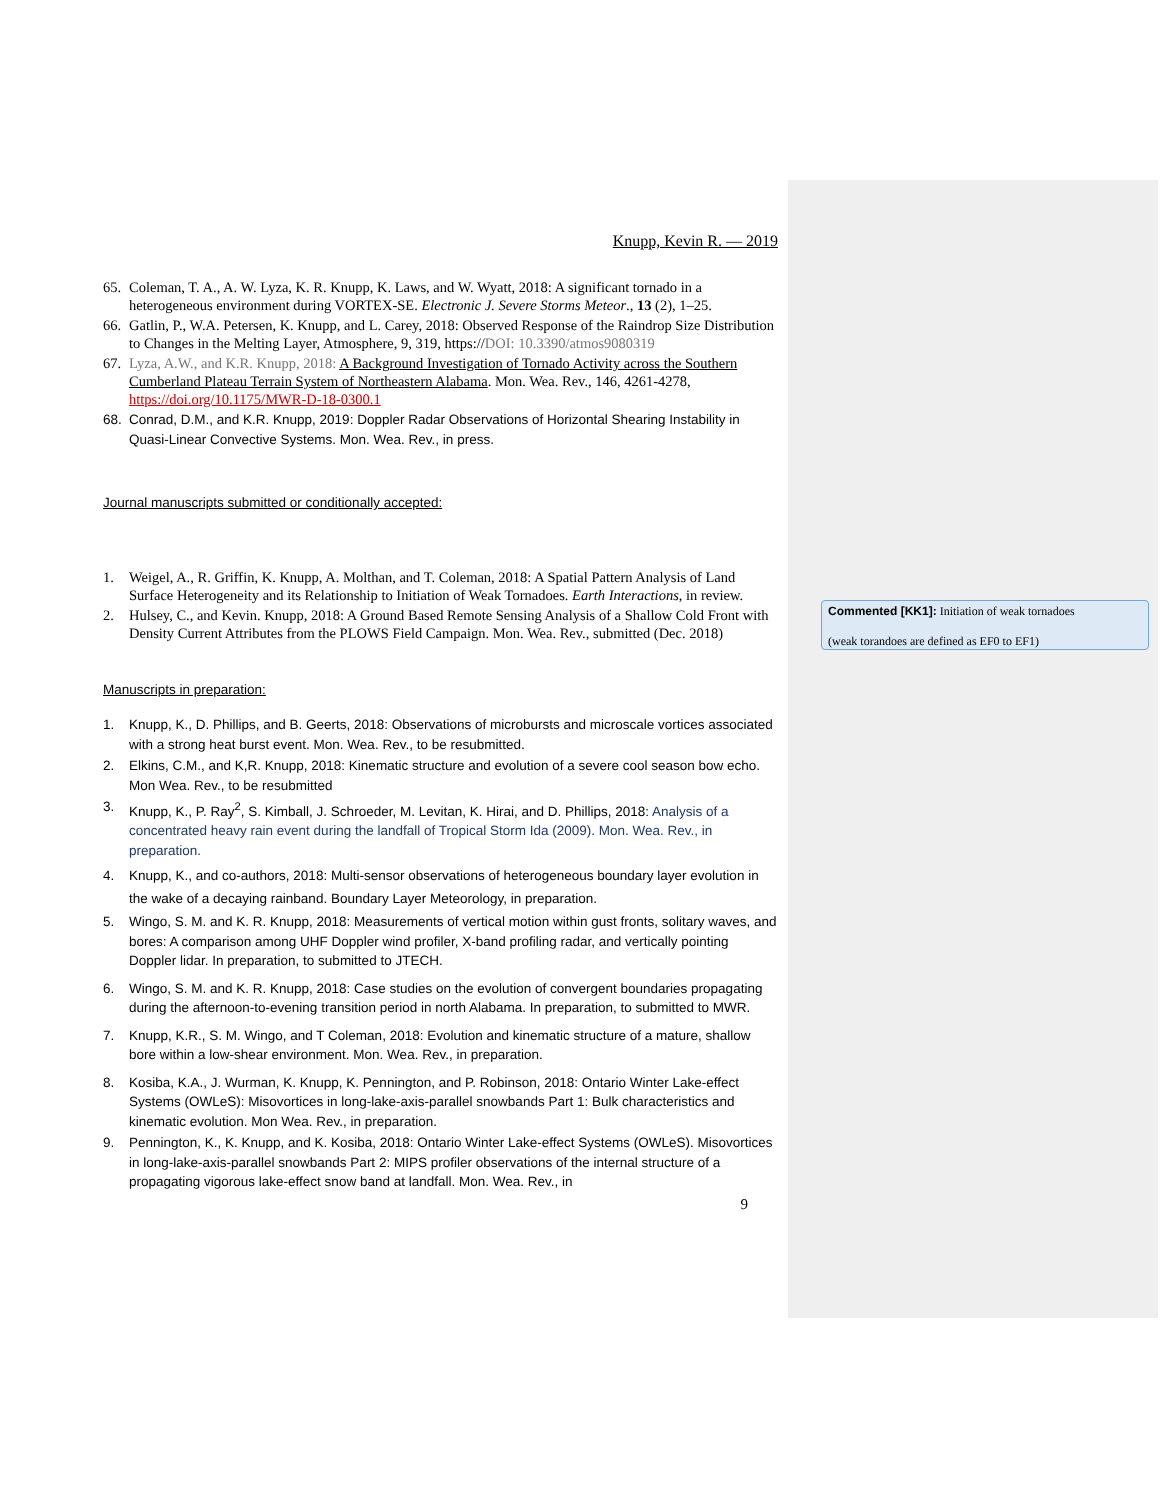Commented [KK1]: Initiation of weak tornadoes
(weak torandoes are defined as EF0 to EF1)
Knupp, Kevin R. — 2019
65. Coleman, T. A., A. W. Lyza, K. R. Knupp, K. Laws, and W. Wyatt, 2018: A significant tornado in a heterogeneous environment during VORTEX-SE. Electronic J. Severe Storms Meteor., 13 (2), 1–25.
66. Gatlin, P., W.A. Petersen, K. Knupp, and L. Carey, 2018: Observed Response of the Raindrop Size Distribution to Changes in the Melting Layer, Atmosphere, 9, 319, https://DOI: 10.3390/atmos9080319
67. Lyza, A.W., and K.R. Knupp, 2018: A Background Investigation of Tornado Activity across the Southern Cumberland Plateau Terrain System of Northeastern Alabama. Mon. Wea. Rev., 146, 4261-4278, https://doi.org/10.1175/MWR-D-18-0300.1
68. Conrad, D.M., and K.R. Knupp, 2019: Doppler Radar Observations of Horizontal Shearing Instability in Quasi-Linear Convective Systems. Mon. Wea. Rev., in press.
Journal manuscripts submitted or conditionally accepted:
1. Weigel, A., R. Griffin, K. Knupp, A. Molthan, and T. Coleman, 2018: A Spatial Pattern Analysis of Land Surface Heterogeneity and its Relationship to Initiation of Weak Tornadoes. Earth Interactions, in review.
2. Hulsey, C., and Kevin. Knupp, 2018: A Ground Based Remote Sensing Analysis of a Shallow Cold Front with Density Current Attributes from the PLOWS Field Campaign. Mon. Wea. Rev., submitted (Dec. 2018)
Manuscripts in preparation:
1. Knupp, K., D. Phillips, and B. Geerts, 2018: Observations of microbursts and microscale vortices associated with a strong heat burst event. Mon. Wea. Rev., to be resubmitted.
2. Elkins, C.M., and K,R. Knupp, 2018: Kinematic structure and evolution of a severe cool season bow echo. Mon Wea. Rev., to be resubmitted
3. Knupp, K., P. Ray<sup>2</sup>, S. Kimball, J. Schroeder, M. Levitan, K. Hirai, and D. Phillips, 2018: Analysis of a concentrated heavy rain event during the landfall of Tropical Storm Ida (2009). Mon. Wea. Rev., in preparation.
4. Knupp, K., and co-authors, 2018: Multi-sensor observations of heterogeneous boundary layer evolution in the wake of a decaying rainband. Boundary Layer Meteorology, in preparation.
5. Wingo, S. M. and K. R. Knupp, 2018: Measurements of vertical motion within gust fronts, solitary waves, and bores: A comparison among UHF Doppler wind profiler, X-band profiling radar, and vertically pointing Doppler lidar. In preparation, to submitted to JTECH.
6. Wingo, S. M. and K. R. Knupp, 2018: Case studies on the evolution of convergent boundaries propagating during the afternoon-to-evening transition period in north Alabama. In preparation, to submitted to MWR.
7. Knupp, K.R., S. M. Wingo, and T Coleman, 2018: Evolution and kinematic structure of a mature, shallow bore within a low-shear environment. Mon. Wea. Rev., in preparation.
8. Kosiba, K.A., J. Wurman, K. Knupp, K. Pennington, and P. Robinson, 2018: Ontario Winter Lake-effect Systems (OWLeS): Misovortices in long-lake-axis-parallel snowbands Part 1: Bulk characteristics and kinematic evolution. Mon Wea. Rev., in preparation.
9. Pennington, K., K. Knupp, and K. Kosiba, 2018: Ontario Winter Lake-effect Systems (OWLeS). Misovortices in long-lake-axis-parallel snowbands Part 2: MIPS profiler observations of the internal structure of a propagating vigorous lake-effect snow band at landfall. Mon. Wea. Rev., in
9